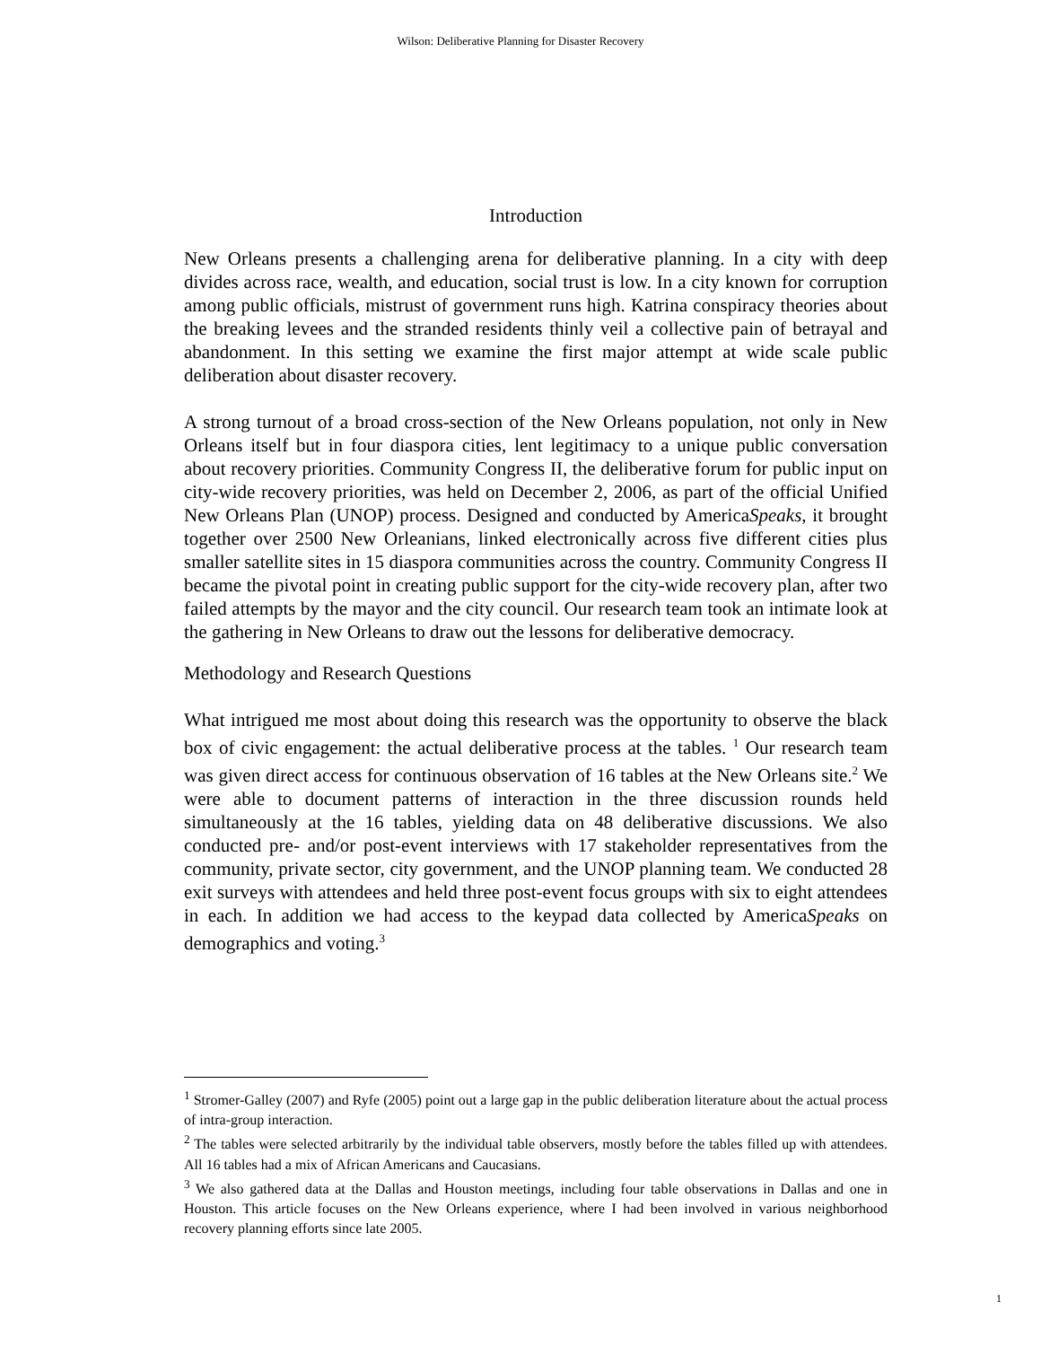Wilson: Deliberative Planning for Disaster Recovery
Introduction
New Orleans presents a challenging arena for deliberative planning. In a city with deep divides across race, wealth, and education, social trust is low. In a city known for corruption among public officials, mistrust of government runs high. Katrina conspiracy theories about the breaking levees and the stranded residents thinly veil a collective pain of betrayal and abandonment. In this setting we examine the first major attempt at wide scale public deliberation about disaster recovery.
A strong turnout of a broad cross-section of the New Orleans population, not only in New Orleans itself but in four diaspora cities, lent legitimacy to a unique public conversation about recovery priorities. Community Congress II, the deliberative forum for public input on city-wide recovery priorities, was held on December 2, 2006, as part of the official Unified New Orleans Plan (UNOP) process. Designed and conducted by AmericaSpeaks, it brought together over 2500 New Orleanians, linked electronically across five different cities plus smaller satellite sites in 15 diaspora communities across the country. Community Congress II became the pivotal point in creating public support for the city-wide recovery plan, after two failed attempts by the mayor and the city council. Our research team took an intimate look at the gathering in New Orleans to draw out the lessons for deliberative democracy.
Methodology and Research Questions
What intrigued me most about doing this research was the opportunity to observe the black box of civic engagement: the actual deliberative process at the tables. <sup>1</sup> Our research team was given direct access for continuous observation of 16 tables at the New Orleans site.<sup>2</sup> We were able to document patterns of interaction in the three discussion rounds held simultaneously at the 16 tables, yielding data on 48 deliberative discussions. We also conducted pre- and/or post-event interviews with 17 stakeholder representatives from the community, private sector, city government, and the UNOP planning team. We conducted 28 exit surveys with attendees and held three post-event focus groups with six to eight attendees in each. In addition we had access to the keypad data collected by AmericaSpeaks on demographics and voting.<sup>3</sup>
<sup>1</sup> Stromer-Galley (2007) and Ryfe (2005) point out a large gap in the public deliberation literature about the actual process of intra-group interaction.
<sup>2</sup> The tables were selected arbitrarily by the individual table observers, mostly before the tables filled up with attendees. All 16 tables had a mix of African Americans and Caucasians.
<sup>3</sup> We also gathered data at the Dallas and Houston meetings, including four table observations in Dallas and one in Houston. This article focuses on the New Orleans experience, where I had been involved in various neighborhood recovery planning efforts since late 2005.
1